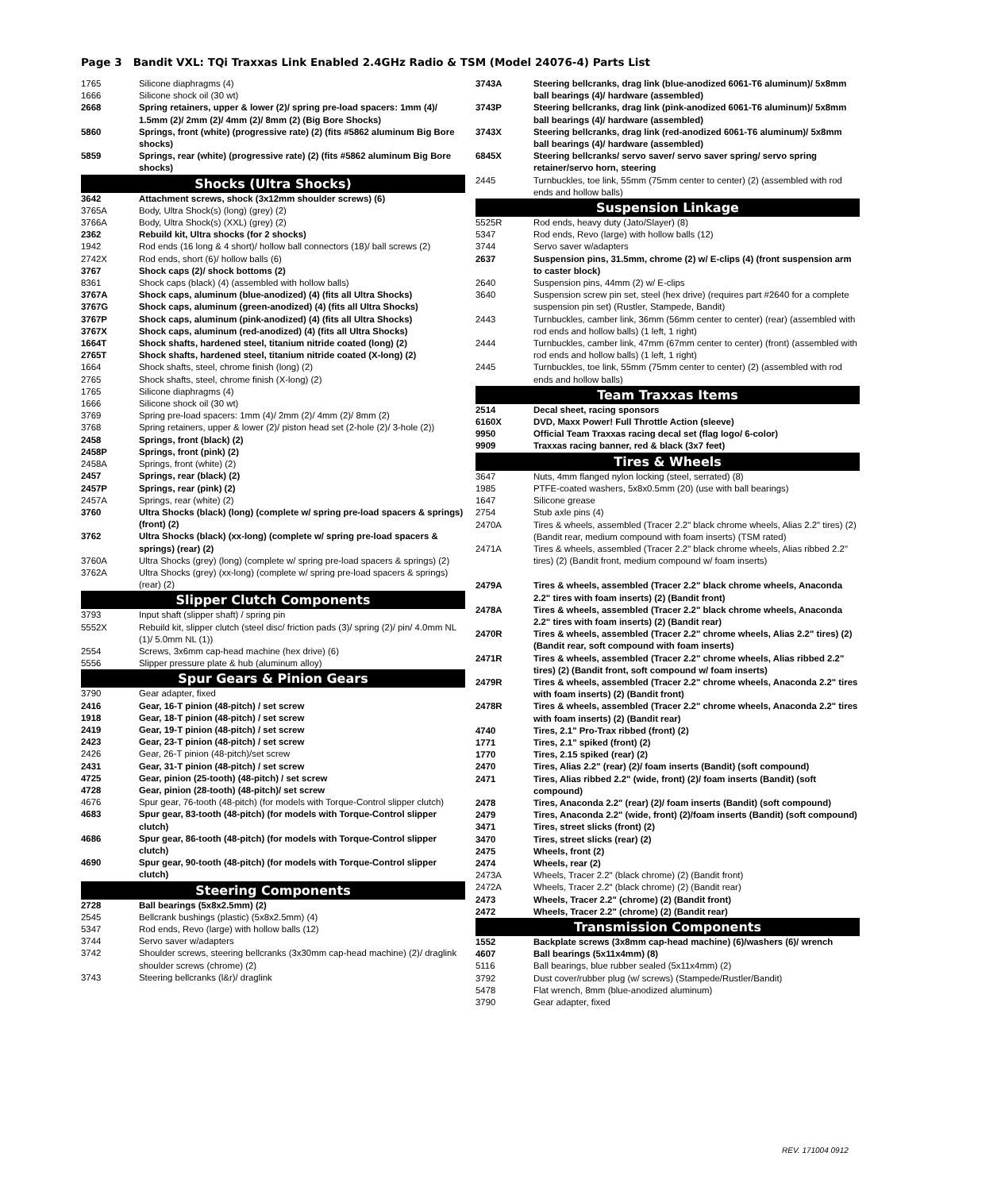Page 3 Bandit VXL: TQi Traxxas Link Enabled 2.4GHz Radio & TSM (Model 24076-4) Parts List
| 1765 | Silicone diaphragms (4) |
| 1666 | Silicone shock oil (30 wt) |
| 2668 | Spring retainers, upper & lower (2)/ spring pre-load spacers: 1mm (4)/ 1.5mm (2)/ 2mm (2)/ 4mm (2)/ 8mm (2) (Big Bore Shocks) |
| 5860 | Springs, front (white) (progressive rate) (2) (fits #5862 aluminum Big Bore shocks) |
| 5859 | Springs, rear (white) (progressive rate) (2) (fits #5862 aluminum Big Bore shocks) |
| Shocks (Ultra Shocks) | |
| 3642 | Attachment screws, shock (3x12mm shoulder screws) (6) |
| 3765A | Body, Ultra Shock(s) (long) (grey) (2) |
| 3766A | Body, Ultra Shock(s) (XXL) (grey) (2) |
| 2362 | Rebuild kit, Ultra shocks (for 2 shocks) |
| 1942 | Rod ends (16 long & 4 short)/ hollow ball connectors (18)/ ball screws (2) |
| 2742X | Rod ends, short (6)/ hollow balls (6) |
| 3767 | Shock caps (2)/ shock bottoms (2) |
| 8361 | Shock caps (black) (4) (assembled with hollow balls) |
| 3767A | Shock caps, aluminum (blue-anodized) (4) (fits all Ultra Shocks) |
| 3767G | Shock caps, aluminum (green-anodized) (4) (fits all Ultra Shocks) |
| 3767P | Shock caps, aluminum (pink-anodized) (4) (fits all Ultra Shocks) |
| 3767X | Shock caps, aluminum (red-anodized) (4) (fits all Ultra Shocks) |
| 1664T | Shock shafts, hardened steel, titanium nitride coated (long) (2) |
| 2765T | Shock shafts, hardened steel, titanium nitride coated (X-long) (2) |
| 1664 | Shock shafts, steel, chrome finish (long) (2) |
| 2765 | Shock shafts, steel, chrome finish (X-long) (2) |
| 1765 | Silicone diaphragms (4) |
| 1666 | Silicone shock oil (30 wt) |
| 3769 | Spring pre-load spacers: 1mm (4)/ 2mm (2)/ 4mm (2)/ 8mm (2) |
| 3768 | Spring retainers, upper & lower (2)/ piston head set (2-hole (2)/ 3-hole (2)) |
| 2458 | Springs, front (black) (2) |
| 2458P | Springs, front (pink) (2) |
| 2458A | Springs, front (white) (2) |
| 2457 | Springs, rear (black) (2) |
| 2457P | Springs, rear (pink) (2) |
| 2457A | Springs, rear (white) (2) |
| 3760 | Ultra Shocks (black) (long) (complete w/ spring pre-load spacers & springs) (front) (2) |
| 3762 | Ultra Shocks (black) (xx-long) (complete w/ spring pre-load spacers & springs) (rear) (2) |
| 3760A | Ultra Shocks (grey) (long) (complete w/ spring pre-load spacers & springs) (2) |
| 3762A | Ultra Shocks (grey) (xx-long) (complete w/ spring pre-load spacers & springs) (rear) (2) |
| Slipper Clutch Components | |
| 3793 | Input shaft (slipper shaft) / spring pin |
| 5552X | Rebuild kit, slipper clutch (steel disc/ friction pads (3)/ spring (2)/ pin/ 4.0mm NL (1)/ 5.0mm NL (1)) |
| 2554 | Screws, 3x6mm cap-head machine (hex drive) (6) |
| 5556 | Slipper pressure plate & hub (aluminum alloy) |
| Spur Gears & Pinion Gears | |
| 3790 | Gear adapter, fixed |
| 2416 | Gear, 16-T pinion (48-pitch) / set screw |
| 1918 | Gear, 18-T pinion (48-pitch) / set screw |
| 2419 | Gear, 19-T pinion (48-pitch) / set screw |
| 2423 | Gear, 23-T pinion (48-pitch) / set screw |
| 2426 | Gear, 26-T pinion (48-pitch)/set screw |
| 2431 | Gear, 31-T pinion (48-pitch) / set screw |
| 4725 | Gear, pinion (25-tooth) (48-pitch) / set screw |
| 4728 | Gear, pinion (28-tooth) (48-pitch)/ set screw |
| 4676 | Spur gear, 76-tooth (48-pitch) (for models with Torque-Control slipper clutch) |
| 4683 | Spur gear, 83-tooth (48-pitch) (for models with Torque-Control slipper clutch) |
| 4686 | Spur gear, 86-tooth (48-pitch) (for models with Torque-Control slipper clutch) |
| 4690 | Spur gear, 90-tooth (48-pitch) (for models with Torque-Control slipper clutch) |
| Steering Components | |
| 2728 | Ball bearings (5x8x2.5mm) (2) |
| 2545 | Bellcrank bushings (plastic) (5x8x2.5mm) (4) |
| 5347 | Rod ends, Revo (large) with hollow balls (12) |
| 3744 | Servo saver w/adapters |
| 3742 | Shoulder screws, steering bellcranks (3x30mm cap-head machine) (2)/ draglink shoulder screws (chrome) (2) |
| 3743 | Steering bellcranks (l&r)/ draglink |
| 3743A | Steering bellcranks, drag link (blue-anodized 6061-T6 aluminum)/ 5x8mm ball bearings (4)/ hardware (assembled) |
| 3743P | Steering bellcranks, drag link (pink-anodized 6061-T6 aluminum)/ 5x8mm ball bearings (4)/ hardware (assembled) |
| 3743X | Steering bellcranks, drag link (red-anodized 6061-T6 aluminum)/ 5x8mm ball bearings (4)/ hardware (assembled) |
| 6845X | Steering bellcranks/ servo saver/ servo saver spring/ servo spring retainer/servo horn, steering |
| 2445 | Turnbuckles, toe link, 55mm (75mm center to center) (2) (assembled with rod ends and hollow balls) |
| Suspension Linkage | |
| 5525R | Rod ends, heavy duty (Jato/Slayer) (8) |
| 5347 | Rod ends, Revo (large) with hollow balls (12) |
| 3744 | Servo saver w/adapters |
| 2637 | Suspension pins, 31.5mm, chrome (2) w/ E-clips (4) (front suspension arm to caster block) |
| 2640 | Suspension pins, 44mm (2) w/ E-clips |
| 3640 | Suspension screw pin set, steel (hex drive) (requires part #2640 for a complete suspension pin set) (Rustler, Stampede, Bandit) |
| 2443 | Turnbuckles, camber link, 36mm (56mm center to center) (rear) (assembled with rod ends and hollow balls) (1 left, 1 right) |
| 2444 | Turnbuckles, camber link, 47mm (67mm center to center) (front) (assembled with rod ends and hollow balls) (1 left, 1 right) |
| 2445 | Turnbuckles, toe link, 55mm (75mm center to center) (2) (assembled with rod ends and hollow balls) |
| Team Traxxas Items | |
| 2514 | Decal sheet, racing sponsors |
| 6160X | DVD, Maxx Power! Full Throttle Action (sleeve) |
| 9950 | Official Team Traxxas racing decal set (flag logo/ 6-color) |
| 9909 | Traxxas racing banner, red & black (3x7 feet) |
| Tires & Wheels | |
| 3647 | Nuts, 4mm flanged nylon locking (steel, serrated) (8) |
| 1985 | PTFE-coated washers, 5x8x0.5mm (20) (use with ball bearings) |
| 1647 | Silicone grease |
| 2754 | Stub axle pins (4) |
| 2470A | Tires & wheels, assembled (Tracer 2.2" black chrome wheels, Alias 2.2" tires) (2) (Bandit rear, medium compound with foam inserts) (TSM rated) |
| 2471A | Tires & wheels, assembled (Tracer 2.2" black chrome wheels, Alias ribbed 2.2" tires) (2) (Bandit front, medium compound w/ foam inserts) |
| 2479A | Tires & wheels, assembled (Tracer 2.2" black chrome wheels, Anaconda 2.2" tires with foam inserts) (2) (Bandit front) |
| 2478A | Tires & wheels, assembled (Tracer 2.2" black chrome wheels, Anaconda 2.2" tires with foam inserts) (2) (Bandit rear) |
| 2470R | Tires & wheels, assembled (Tracer 2.2" chrome wheels, Alias 2.2" tires) (2) (Bandit rear, soft compound with foam inserts) |
| 2471R | Tires & wheels, assembled (Tracer 2.2" chrome wheels, Alias ribbed 2.2" tires) (2) (Bandit front, soft compound w/ foam inserts) |
| 2479R | Tires & wheels, assembled (Tracer 2.2" chrome wheels, Anaconda 2.2" tires with foam inserts) (2) (Bandit front) |
| 2478R | Tires & wheels, assembled (Tracer 2.2" chrome wheels, Anaconda 2.2" tires with foam inserts) (2) (Bandit rear) |
| 4740 | Tires, 2.1" Pro-Trax ribbed (front) (2) |
| 1771 | Tires, 2.1" spiked (front) (2) |
| 1770 | Tires, 2.15 spiked (rear) (2) |
| 2470 | Tires, Alias 2.2" (rear) (2)/ foam inserts (Bandit) (soft compound) |
| 2471 | Tires, Alias ribbed 2.2" (wide, front) (2)/ foam inserts (Bandit) (soft compound) |
| 2478 | Tires, Anaconda 2.2" (rear) (2)/ foam inserts (Bandit) (soft compound) |
| 2479 | Tires, Anaconda 2.2" (wide, front) (2)/foam inserts (Bandit) (soft compound) |
| 3471 | Tires, street slicks (front) (2) |
| 3470 | Tires, street slicks (rear) (2) |
| 2475 | Wheels, front (2) |
| 2474 | Wheels, rear (2) |
| 2473A | Wheels, Tracer 2.2" (black chrome) (2) (Bandit front) |
| 2472A | Wheels, Tracer 2.2" (black chrome) (2) (Bandit rear) |
| 2473 | Wheels, Tracer 2.2" (chrome) (2) (Bandit front) |
| 2472 | Wheels, Tracer 2.2" (chrome) (2) (Bandit rear) |
| Transmission Components | |
| 1552 | Backplate screws (3x8mm cap-head machine) (6)/washers (6)/ wrench |
| 4607 | Ball bearings (5x11x4mm) (8) |
| 5116 | Ball bearings, blue rubber sealed (5x11x4mm) (2) |
| 3792 | Dust cover/rubber plug (w/ screws) (Stampede/Rustler/Bandit) |
| 5478 | Flat wrench, 8mm (blue-anodized aluminum) |
| 3790 | Gear adapter, fixed |
REV. 171004 0912